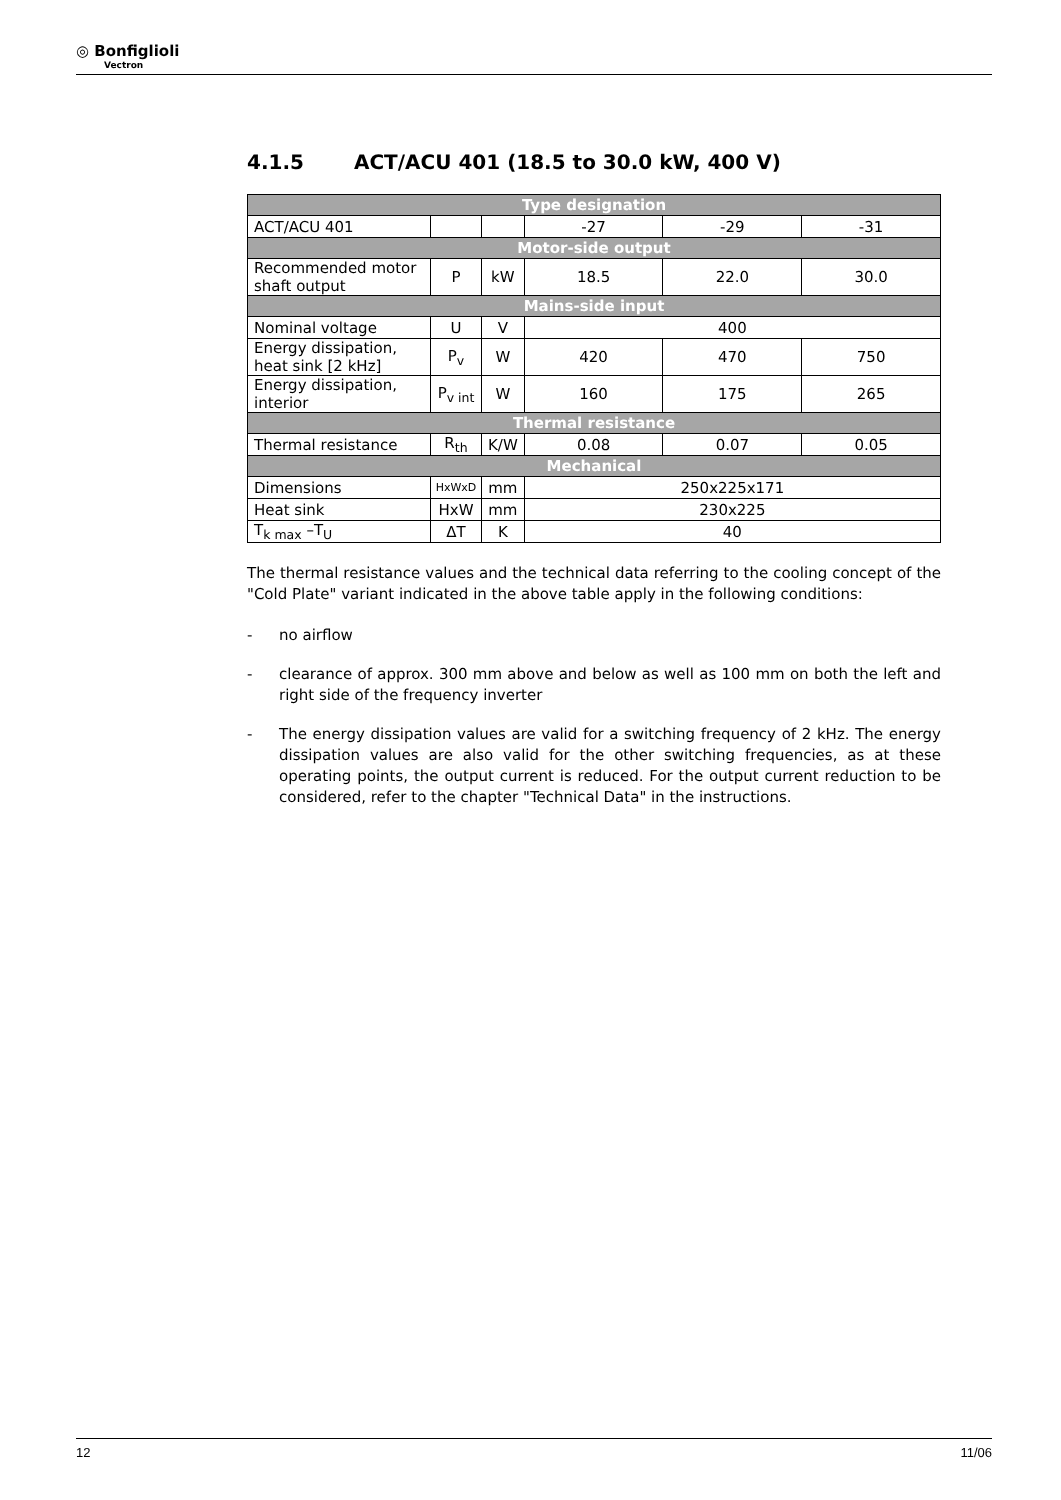◎ Bonfiglioli
Vectron
4.1.5 ACT/ACU 401 (18.5 to 30.0 kW, 400 V)
| Type designation | | | | | |
| ACT/ACU 401 | | | -27 | -29 | -31 |
| Motor-side output | | | | | |
| Recommended motor shaft output | P | kW | 18.5 | 22.0 | 30.0 |
| Mains-side input | | | | | |
| Nominal voltage | U | V | 400 | | |
| Energy dissipation, heat sink [2 kHz] | P<sub>v</sub> | W | 420 | 470 | 750 |
| Energy dissipation, interior | P<sub>v int</sub> | W | 160 | 175 | 265 |
| Thermal resistance | | | | | |
| Thermal resistance | R<sub>th</sub> | K/W | 0.08 | 0.07 | 0.05 |
| Mechanical | | | | | |
| Dimensions | HxWxD | mm | 250x225x171 | | |
| Heat sink | HxW | mm | 230x225 | | |
| T<sub>k max</sub> –T<sub>U</sub> | ΔT | K | 40 | | |
The thermal resistance values and the technical data referring to the cooling concept of the "Cold Plate" variant indicated in the above table apply in the following conditions:
- no airflow
- clearance of approx. 300 mm above and below as well as 100 mm on both the left and right side of the frequency inverter
- The energy dissipation values are valid for a switching frequency of 2 kHz. The energy dissipation values are also valid for the other switching frequencies, as at these operating points, the output current is reduced. For the output current reduction to be considered, refer to the chapter "Technical Data" in the instructions.
12 11/06